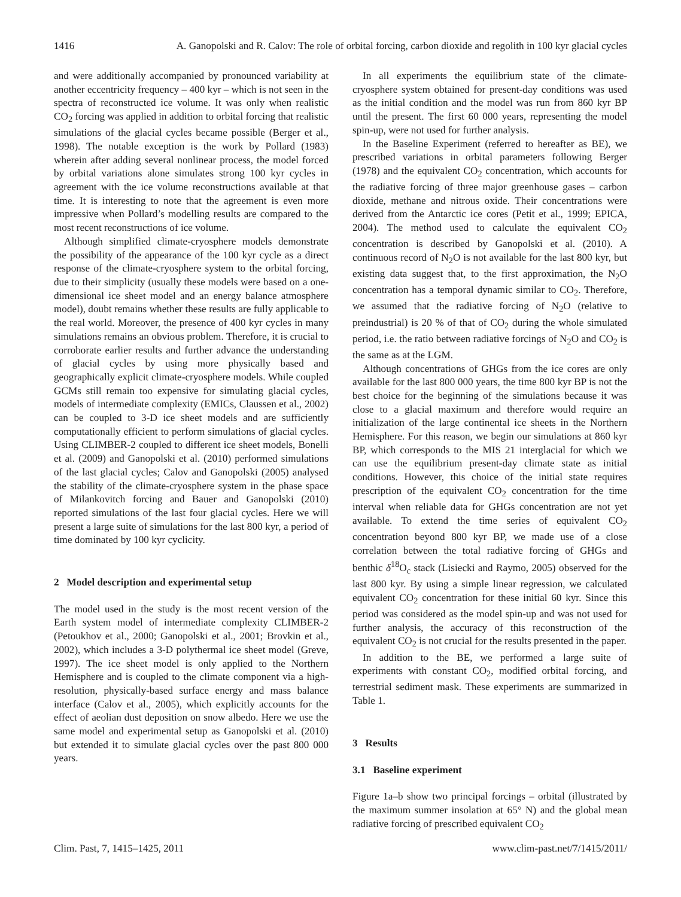1416 A. Ganopolski and R. Calov: The role of orbital forcing, carbon dioxide and regolith in 100 kyr glacial cycles
and were additionally accompanied by pronounced variability at another eccentricity frequency – 400 kyr – which is not seen in the spectra of reconstructed ice volume. It was only when realistic CO<sub>2</sub> forcing was applied in addition to orbital forcing that realistic simulations of the glacial cycles became possible (Berger et al., 1998). The notable exception is the work by Pollard (1983) wherein after adding several nonlinear process, the model forced by orbital variations alone simulates strong 100 kyr cycles in agreement with the ice volume reconstructions available at that time. It is interesting to note that the agreement is even more impressive when Pollard’s modelling results are compared to the most recent reconstructions of ice volume.
Although simplified climate-cryosphere models demonstrate the possibility of the appearance of the 100 kyr cycle as a direct response of the climate-cryosphere system to the orbital forcing, due to their simplicity (usually these models were based on a one-dimensional ice sheet model and an energy balance atmosphere model), doubt remains whether these results are fully applicable to the real world. Moreover, the presence of 400 kyr cycles in many simulations remains an obvious problem. Therefore, it is crucial to corroborate earlier results and further advance the understanding of glacial cycles by using more physically based and geographically explicit climate-cryosphere models. While coupled GCMs still remain too expensive for simulating glacial cycles, models of intermediate complexity (EMICs, Claussen et al., 2002) can be coupled to 3-D ice sheet models and are sufficiently computationally efficient to perform simulations of glacial cycles. Using CLIMBER-2 coupled to different ice sheet models, Bonelli et al. (2009) and Ganopolski et al. (2010) performed simulations of the last glacial cycles; Calov and Ganopolski (2005) analysed the stability of the climate-cryosphere system in the phase space of Milankovitch forcing and Bauer and Ganopolski (2010) reported simulations of the last four glacial cycles. Here we will present a large suite of simulations for the last 800 kyr, a period of time dominated by 100 kyr cyclicity.
2 Model description and experimental setup
The model used in the study is the most recent version of the Earth system model of intermediate complexity CLIMBER-2 (Petoukhov et al., 2000; Ganopolski et al., 2001; Brovkin et al., 2002), which includes a 3-D polythermal ice sheet model (Greve, 1997). The ice sheet model is only applied to the Northern Hemisphere and is coupled to the climate component via a high-resolution, physically-based surface energy and mass balance interface (Calov et al., 2005), which explicitly accounts for the effect of aeolian dust deposition on snow albedo. Here we use the same model and experimental setup as Ganopolski et al. (2010) but extended it to simulate glacial cycles over the past 800 000 years.
In all experiments the equilibrium state of the climate-cryosphere system obtained for present-day conditions was used as the initial condition and the model was run from 860 kyr BP until the present. The first 60 000 years, representing the model spin-up, were not used for further analysis.
In the Baseline Experiment (referred to hereafter as BE), we prescribed variations in orbital parameters following Berger (1978) and the equivalent CO<sub>2</sub> concentration, which accounts for the radiative forcing of three major greenhouse gases – carbon dioxide, methane and nitrous oxide. Their concentrations were derived from the Antarctic ice cores (Petit et al., 1999; EPICA, 2004). The method used to calculate the equivalent CO<sub>2</sub> concentration is described by Ganopolski et al. (2010). A continuous record of N<sub>2</sub>O is not available for the last 800 kyr, but existing data suggest that, to the first approximation, the N<sub>2</sub>O concentration has a temporal dynamic similar to CO<sub>2</sub>. Therefore, we assumed that the radiative forcing of N<sub>2</sub>O (relative to preindustrial) is 20 % of that of CO<sub>2</sub> during the whole simulated period, i.e. the ratio between radiative forcings of N<sub>2</sub>O and CO<sub>2</sub> is the same as at the LGM.
Although concentrations of GHGs from the ice cores are only available for the last 800 000 years, the time 800 kyr BP is not the best choice for the beginning of the simulations because it was close to a glacial maximum and therefore would require an initialization of the large continental ice sheets in the Northern Hemisphere. For this reason, we begin our simulations at 860 kyr BP, which corresponds to the MIS 21 interglacial for which we can use the equilibrium present-day climate state as initial conditions. However, this choice of the initial state requires prescription of the equivalent CO<sub>2</sub> concentration for the time interval when reliable data for GHGs concentration are not yet available. To extend the time series of equivalent CO<sub>2</sub> concentration beyond 800 kyr BP, we made use of a close correlation between the total radiative forcing of GHGs and benthic δ<sup>18</sup>O<sub>c</sub> stack (Lisiecki and Raymo, 2005) observed for the last 800 kyr. By using a simple linear regression, we calculated equivalent CO<sub>2</sub> concentration for these initial 60 kyr. Since this period was considered as the model spin-up and was not used for further analysis, the accuracy of this reconstruction of the equivalent CO<sub>2</sub> is not crucial for the results presented in the paper.
In addition to the BE, we performed a large suite of experiments with constant CO<sub>2</sub>, modified orbital forcing, and terrestrial sediment mask. These experiments are summarized in Table 1.
3 Results
3.1 Baseline experiment
Figure 1a–b show two principal forcings – orbital (illustrated by the maximum summer insolation at 65° N) and the global mean radiative forcing of prescribed equivalent CO<sub>2</sub>
Clim. Past, 7, 1415–1425, 2011 www.clim-past.net/7/1415/2011/